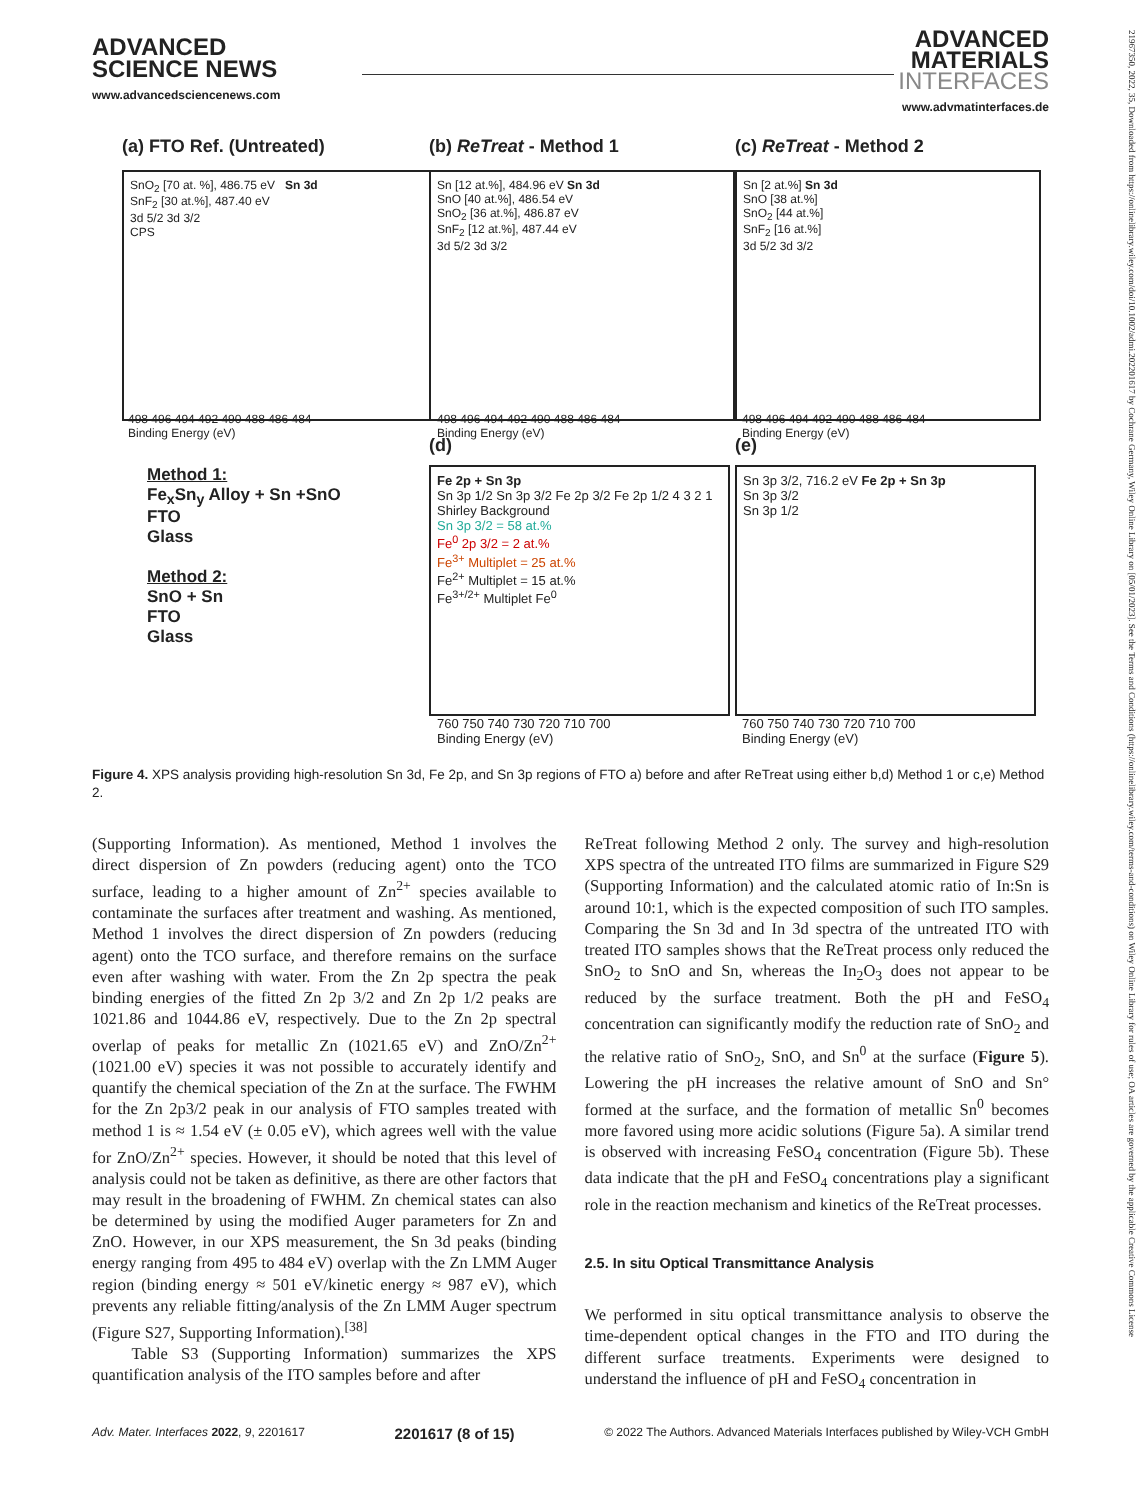ADVANCED
SCIENCE NEWS
www.advancedsciencenews.com
ADVANCED
MATERIALS
INTERFACES
www.advmatinterfaces.de
21967350, 2022, 35, Downloaded from https://onlinelibrary.wiley.com/doi/10.1002/admi.202201617 by Cochrane Germany, Wiley Online Library on [05/01/2023]. See the Terms and Conditions (https://onlinelibrary.wiley.com/terms-and-conditions) on Wiley Online Library for rules of use; OA articles are governed by the applicable Creative Commons License
(a) FTO Ref. (Untreated) (b) ReTreat - Method 1 (c) ReTreat - Method 2
SnO<sub>2</sub> [70 at. %], 486.75 eV Sn 3d
SnF<sub>2</sub> [30 at.%], 487.40 eV
3d 5/2 3d 3/2
CPS
Sn [12 at.%], 484.96 eV Sn 3d
SnO [40 at.%], 486.54 eV
SnO<sub>2</sub> [36 at.%], 486.87 eV
SnF<sub>2</sub> [12 at.%], 487.44 eV
3d 5/2 3d 3/2
Sn [2 at.%] Sn 3d
SnO [38 at.%]
SnO<sub>2</sub> [44 at.%]
SnF<sub>2</sub> [16 at.%]
3d 5/2 3d 3/2
498 496 494 492 490 488 486 484
Binding Energy (eV)
498 496 494 492 490 488 486 484
Binding Energy (eV)
498 496 494 492 490 488 486 484
Binding Energy (eV)
Method 1:
Fe<sub>x</sub>Sn<sub>y</sub> Alloy + Sn +SnO
FTO
Glass
Method 2:
SnO + Sn
FTO
Glass
(d) (e)
Fe 2p + Sn 3p
Sn 3p 1/2 Sn 3p 3/2 Fe 2p 3/2 Fe 2p 1/2 4 3 2 1
Shirley Background
Sn 3p 3/2 = 58 at.%
Fe<sup>0</sup> 2p 3/2 = 2 at.%
Fe<sup>3+</sup> Multiplet = 25 at.%
Fe<sup>2+</sup> Multiplet = 15 at.%
Fe<sup>3+/2+</sup> Multiplet Fe<sup>0</sup>
Sn 3p 3/2, 716.2 eV Fe 2p + Sn 3p
Sn 3p 3/2
Sn 3p 1/2
760 750 740 730 720 710 700
Binding Energy (eV)
760 750 740 730 720 710 700
Binding Energy (eV)
Figure 4. XPS analysis providing high-resolution Sn 3d, Fe 2p, and Sn 3p regions of FTO a) before and after ReTreat using either b,d) Method 1 or c,e) Method 2.
(Supporting Information). As mentioned, Method 1 involves the direct dispersion of Zn powders (reducing agent) onto the TCO surface, leading to a higher amount of Zn<sup>2+</sup> species available to contaminate the surfaces after treatment and washing. As mentioned, Method 1 involves the direct dispersion of Zn powders (reducing agent) onto the TCO surface, and therefore remains on the surface even after washing with water. From the Zn 2p spectra the peak binding energies of the fitted Zn 2p 3/2 and Zn 2p 1/2 peaks are 1021.86 and 1044.86 eV, respectively. Due to the Zn 2p spectral overlap of peaks for metallic Zn (1021.65 eV) and ZnO/Zn<sup>2+</sup> (1021.00 eV) species it was not possible to accurately identify and quantify the chemical speciation of the Zn at the surface. The FWHM for the Zn 2p3/2 peak in our analysis of FTO samples treated with method 1 is ≈ 1.54 eV (± 0.05 eV), which agrees well with the value for ZnO/Zn<sup>2+</sup> species. However, it should be noted that this level of analysis could not be taken as definitive, as there are other factors that may result in the broadening of FWHM. Zn chemical states can also be determined by using the modified Auger parameters for Zn and ZnO. However, in our XPS measurement, the Sn 3d peaks (binding energy ranging from 495 to 484 eV) overlap with the Zn LMM Auger region (binding energy ≈ 501 eV/kinetic energy ≈ 987 eV), which prevents any reliable fitting/analysis of the Zn LMM Auger spectrum (Figure S27, Supporting Information).<sup>[38]</sup>
Table S3 (Supporting Information) summarizes the XPS quantification analysis of the ITO samples before and after
ReTreat following Method 2 only. The survey and high-resolution XPS spectra of the untreated ITO films are summarized in Figure S29 (Supporting Information) and the calculated atomic ratio of In:Sn is around 10:1, which is the expected composition of such ITO samples. Comparing the Sn 3d and In 3d spectra of the untreated ITO with treated ITO samples shows that the ReTreat process only reduced the SnO<sub>2</sub> to SnO and Sn, whereas the In<sub>2</sub>O<sub>3</sub> does not appear to be reduced by the surface treatment. Both the pH and FeSO<sub>4</sub> concentration can significantly modify the reduction rate of SnO<sub>2</sub> and the relative ratio of SnO<sub>2</sub>, SnO, and Sn<sup>0</sup> at the surface (Figure 5). Lowering the pH increases the relative amount of SnO and Sn° formed at the surface, and the formation of metallic Sn<sup>0</sup> becomes more favored using more acidic solutions (Figure 5a). A similar trend is observed with increasing FeSO<sub>4</sub> concentration (Figure 5b). These data indicate that the pH and FeSO<sub>4</sub> concentrations play a significant role in the reaction mechanism and kinetics of the ReTreat processes.
2.5. In situ Optical Transmittance Analysis
We performed in situ optical transmittance analysis to observe the time-dependent optical changes in the FTO and ITO during the different surface treatments. Experiments were designed to understand the influence of pH and FeSO<sub>4</sub> concentration in
Adv. Mater. Interfaces 2022, 9, 2201617 2201617 (8 of 15) © 2022 The Authors. Advanced Materials Interfaces published by Wiley-VCH GmbH